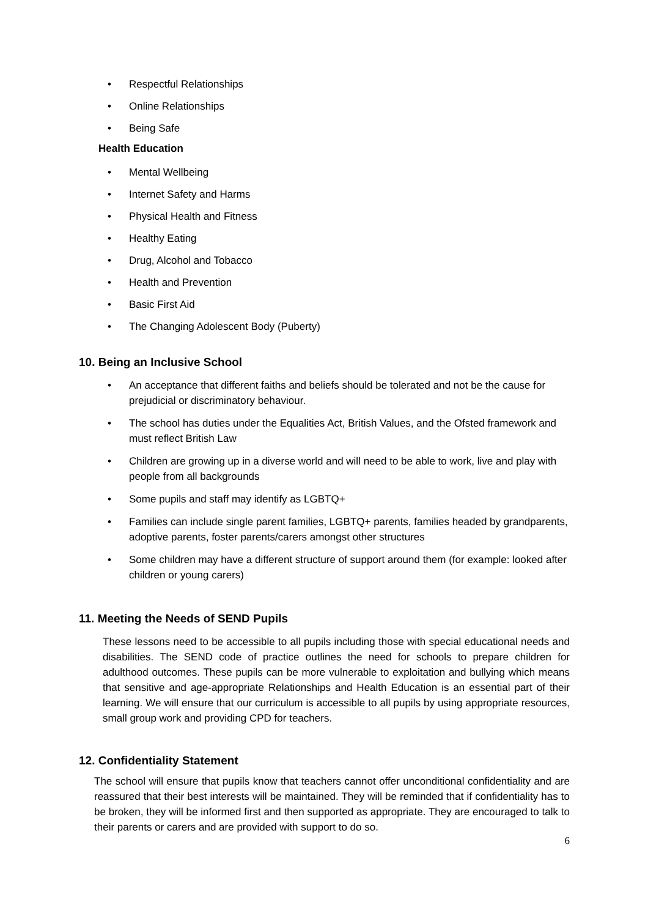• Respectful Relationships
• Online Relationships
• Being Safe
Health Education
• Mental Wellbeing
• Internet Safety and Harms
• Physical Health and Fitness
• Healthy Eating
• Drug, Alcohol and Tobacco
• Health and Prevention
• Basic First Aid
• The Changing Adolescent Body (Puberty)
10. Being an Inclusive School
• An acceptance that different faiths and beliefs should be tolerated and not be the cause for prejudicial or discriminatory behaviour.
• The school has duties under the Equalities Act, British Values, and the Ofsted framework and must reflect British Law
• Children are growing up in a diverse world and will need to be able to work, live and play with people from all backgrounds
• Some pupils and staff may identify as LGBTQ+
• Families can include single parent families, LGBTQ+ parents, families headed by grandparents, adoptive parents, foster parents/carers amongst other structures
• Some children may have a different structure of support around them (for example: looked after children or young carers)
11. Meeting the Needs of SEND Pupils
These lessons need to be accessible to all pupils including those with special educational needs and disabilities. The SEND code of practice outlines the need for schools to prepare children for adulthood outcomes. These pupils can be more vulnerable to exploitation and bullying which means that sensitive and age-appropriate Relationships and Health Education is an essential part of their learning. We will ensure that our curriculum is accessible to all pupils by using appropriate resources, small group work and providing CPD for teachers.
12. Confidentiality Statement
The school will ensure that pupils know that teachers cannot offer unconditional confidentiality and are reassured that their best interests will be maintained. They will be reminded that if confidentiality has to be broken, they will be informed first and then supported as appropriate. They are encouraged to talk to their parents or carers and are provided with support to do so.
6